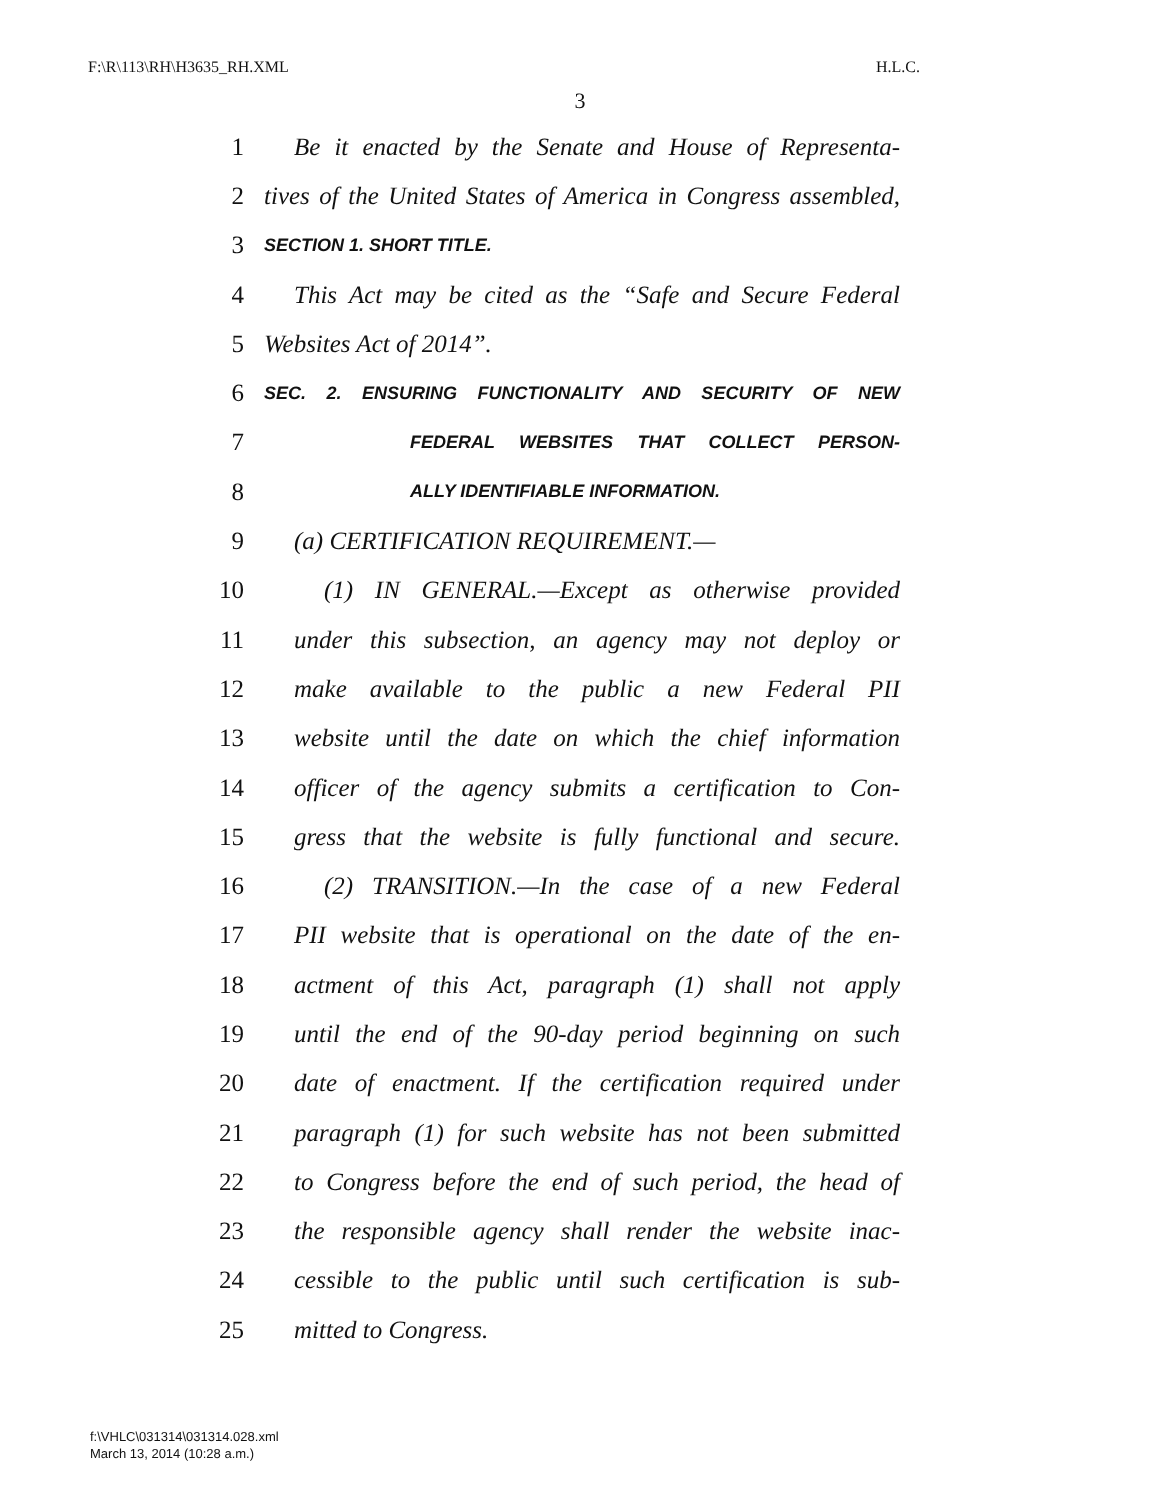F:\R\113\RH\H3635_RH.XML H.L.C.
3
1 Be it enacted by the Senate and House of Representa-
2 tives of the United States of America in Congress assembled,
3 SECTION 1. SHORT TITLE.
4 This Act may be cited as the “Safe and Secure Federal
5 Websites Act of 2014”.
6 SEC. 2. ENSURING FUNCTIONALITY AND SECURITY OF NEW
7 FEDERAL WEBSITES THAT COLLECT PERSON-
8 ALLY IDENTIFIABLE INFORMATION.
9 (a) CERTIFICATION REQUIREMENT.—
10 (1) IN GENERAL.—Except as otherwise provided
11 under this subsection, an agency may not deploy or
12 make available to the public a new Federal PII
13 website until the date on which the chief information
14 officer of the agency submits a certification to Con-
15 gress that the website is fully functional and secure.
16 (2) TRANSITION.—In the case of a new Federal
17 PII website that is operational on the date of the en-
18 actment of this Act, paragraph (1) shall not apply
19 until the end of the 90-day period beginning on such
20 date of enactment. If the certification required under
21 paragraph (1) for such website has not been submitted
22 to Congress before the end of such period, the head of
23 the responsible agency shall render the website inac-
24 cessible to the public until such certification is sub-
25 mitted to Congress.
f:\VHLC\031314\031314.028.xml
March 13, 2014 (10:28 a.m.)